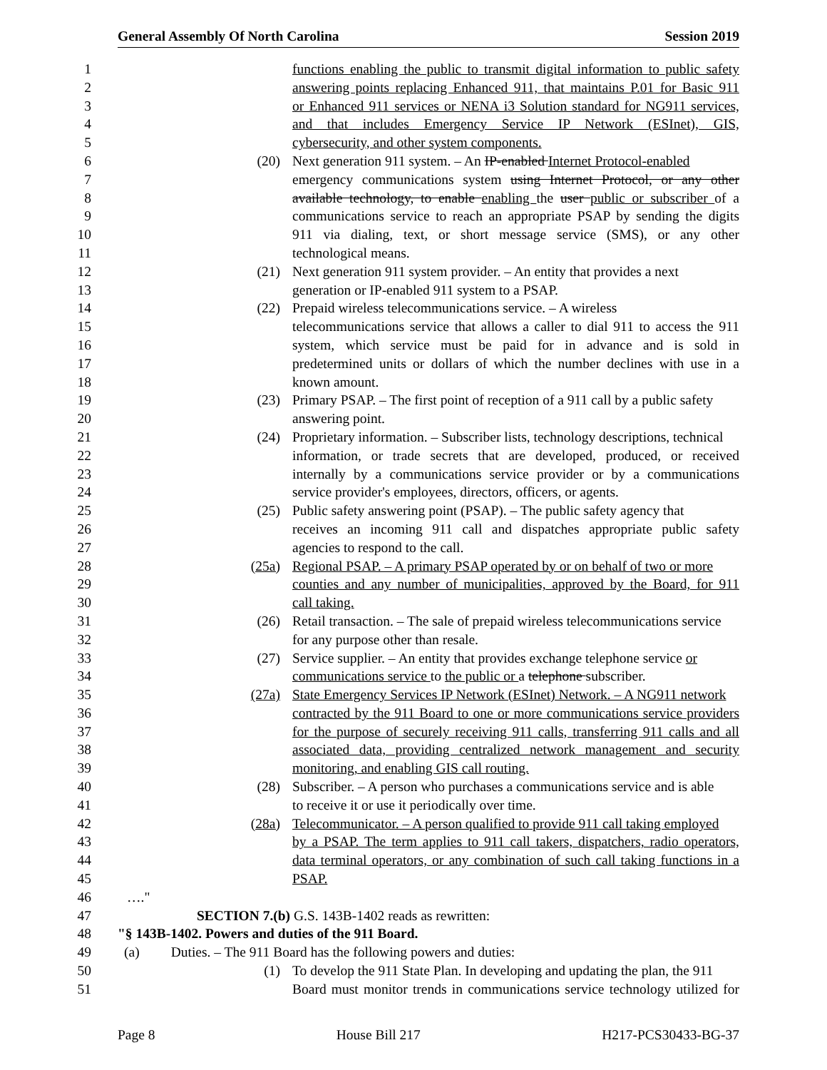General Assembly Of North Carolina Session 2019
1 functions enabling the public to transmit digital information to public safety
2 answering points replacing Enhanced 911, that maintains P.01 for Basic 911
3 or Enhanced 911 services or NENA i3 Solution standard for NG911 services,
4 and that includes Emergency Service IP Network (ESInet), GIS,
5 cybersecurity, and other system components.
6 (20) Next generation 911 system. – An IP-enabled Internet Protocol-enabled
7 emergency communications system using Internet Protocol, or any other
8 available technology, to enable enabling the user public or subscriber of a
9 communications service to reach an appropriate PSAP by sending the digits
10 911 via dialing, text, or short message service (SMS), or any other
11 technological means.
12 (21) Next generation 911 system provider. – An entity that provides a next
13 generation or IP-enabled 911 system to a PSAP.
14 (22) Prepaid wireless telecommunications service. – A wireless
15 telecommunications service that allows a caller to dial 911 to access the 911
16 system, which service must be paid for in advance and is sold in
17 predetermined units or dollars of which the number declines with use in a
18 known amount.
19 (23) Primary PSAP. – The first point of reception of a 911 call by a public safety
20 answering point.
21 (24) Proprietary information. – Subscriber lists, technology descriptions, technical
22 information, or trade secrets that are developed, produced, or received
23 internally by a communications service provider or by a communications
24 service provider's employees, directors, officers, or agents.
25 (25) Public safety answering point (PSAP). – The public safety agency that
26 receives an incoming 911 call and dispatches appropriate public safety
27 agencies to respond to the call.
28 (25a) Regional PSAP. – A primary PSAP operated by or on behalf of two or more
29 counties and any number of municipalities, approved by the Board, for 911
30 call taking.
31 (26) Retail transaction. – The sale of prepaid wireless telecommunications service
32 for any purpose other than resale.
33 (27) Service supplier. – An entity that provides exchange telephone service or
34 communications service to the public or a telephone subscriber.
35 (27a) State Emergency Services IP Network (ESInet) Network. – A NG911 network
36 contracted by the 911 Board to one or more communications service providers
37 for the purpose of securely receiving 911 calls, transferring 911 calls and all
38 associated data, providing centralized network management and security
39 monitoring, and enabling GIS call routing.
40 (28) Subscriber. – A person who purchases a communications service and is able
41 to receive it or use it periodically over time.
42 (28a) Telecommunicator. – A person qualified to provide 911 call taking employed
43 by a PSAP. The term applies to 911 call takers, dispatchers, radio operators,
44 data terminal operators, or any combination of such call taking functions in a
45 PSAP.
46 …."
47 SECTION 7.(b) G.S. 143B-1402 reads as rewritten:
48 "§ 143B-1402. Powers and duties of the 911 Board.
49 (a) Duties. – The 911 Board has the following powers and duties:
50 (1) To develop the 911 State Plan. In developing and updating the plan, the 911
51 Board must monitor trends in communications service technology utilized for
Page 8 House Bill 217 H217-PCS30433-BG-37